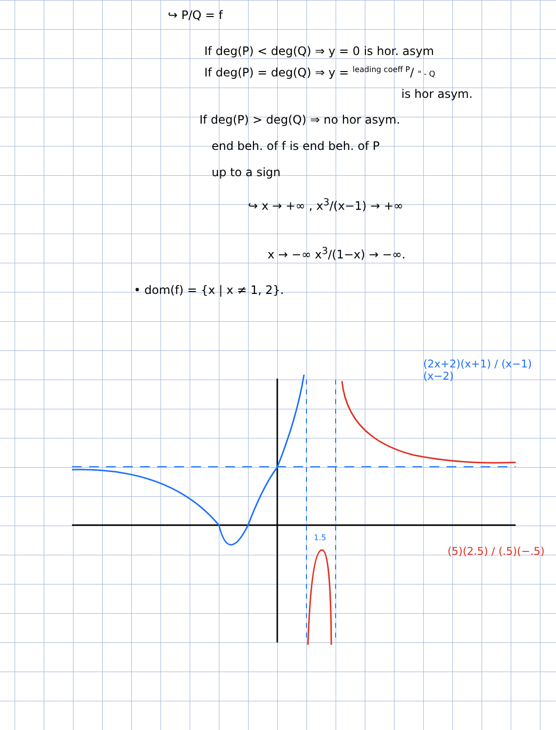↪ P/Q = f
If deg(P) < deg(Q) ⇒ y = 0 is hor. asym
If deg(P) = deg(Q) ⇒ y = <sup>leading coeff P</sup>/ " - Q
is hor asym.
If deg(P) > deg(Q) ⇒ no hor asym.
end beh. of f is end beh. of P
up to a sign
↪ x → +∞ , x<sup>3</sup>/(x−1) → +∞
x → −∞ x<sup>3</sup>/(1−x) → −∞.
• dom(f) = {x | x ≠ 1, 2}.
(2x+2)(x+1) / (x−1)(x−2)
(5)(2.5) / (.5)(−.5)
1.5